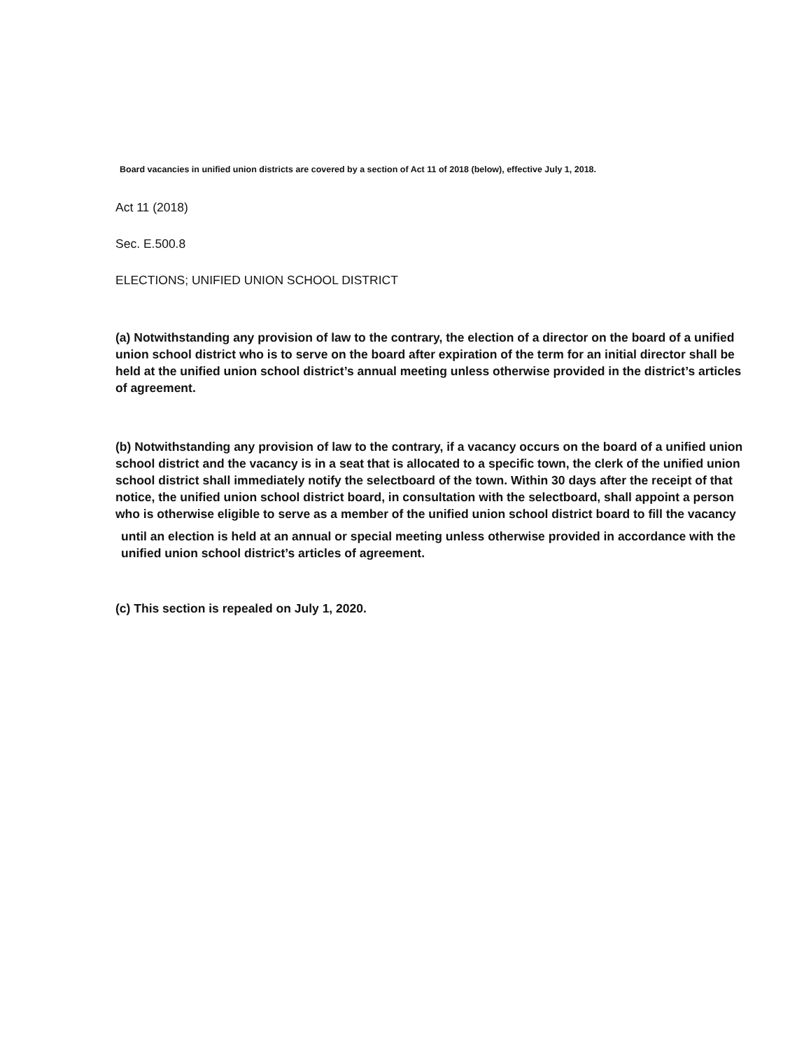Board vacancies in unified union districts are covered by a section of Act 11 of 2018 (below), effective July 1, 2018.
Act 11 (2018)
Sec. E.500.8
ELECTIONS; UNIFIED UNION SCHOOL DISTRICT
(a) Notwithstanding any provision of law to the contrary, the election of a director on the board of a unified union school district who is to serve on the board after expiration of the term for an initial director shall be held at the unified union school district’s annual meeting unless otherwise provided in the district’s articles of agreement.
(b) Notwithstanding any provision of law to the contrary, if a vacancy occurs on the board of a unified union school district and the vacancy is in a seat that is allocated to a specific town, the clerk of the unified union school district shall immediately notify the selectboard of the town. Within 30 days after the receipt of that notice, the unified union school district board, in consultation with the selectboard, shall appoint a person who is otherwise eligible to serve as a member of the unified union school district board to fill the vacancy
until an election is held at an annual or special meeting unless otherwise provided in accordance with the unified union school district’s articles of agreement.
(c) This section is repealed on July 1, 2020.